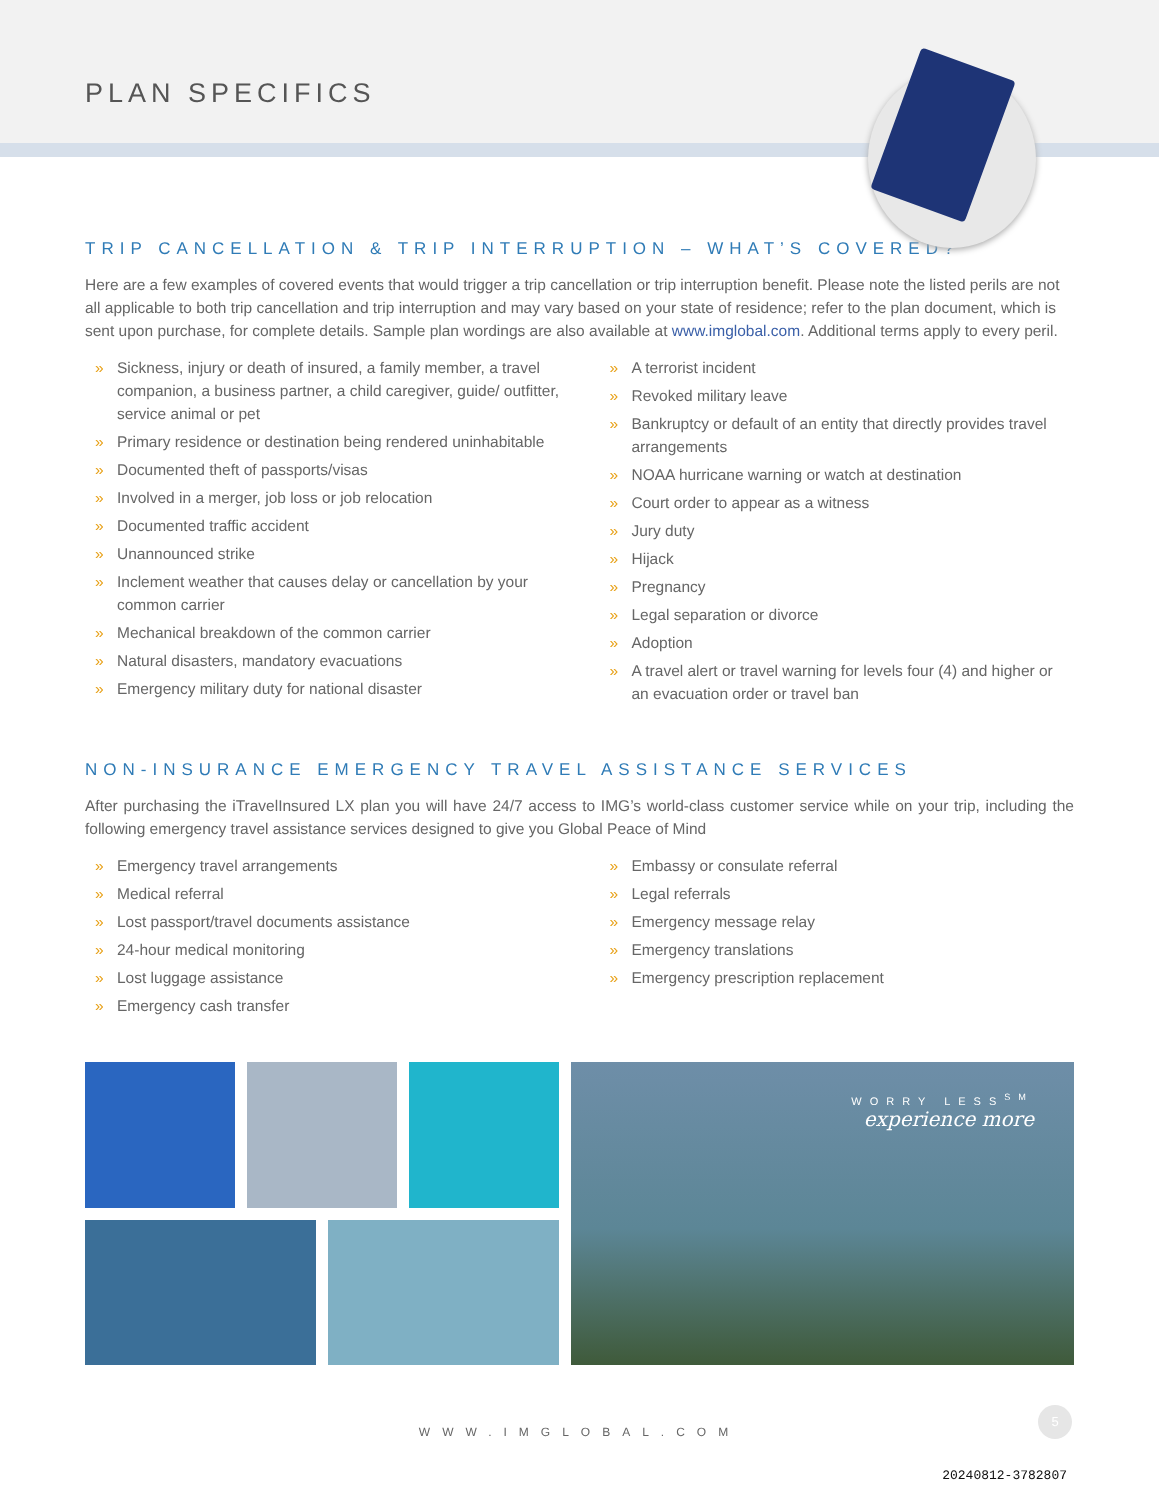PLAN SPECIFICS
TRIP CANCELLATION & TRIP INTERRUPTION – WHAT’S COVERED?
Here are a few examples of covered events that would trigger a trip cancellation or trip interruption benefit. Please note the listed perils are not all applicable to both trip cancellation and trip interruption and may vary based on your state of residence; refer to the plan document, which is sent upon purchase, for complete details. Sample plan wordings are also available at www.imglobal.com. Additional terms apply to every peril.
» Sickness, injury or death of insured, a family member, a travel companion, a business partner, a child caregiver, guide/ outfitter, service animal or pet
» Primary residence or destination being rendered uninhabitable
» Documented theft of passports/visas
» Involved in a merger, job loss or job relocation
» Documented traffic accident
» Unannounced strike
» Inclement weather that causes delay or cancellation by your common carrier
» Mechanical breakdown of the common carrier
» Natural disasters, mandatory evacuations
» Emergency military duty for national disaster
» A terrorist incident
» Revoked military leave
» Bankruptcy or default of an entity that directly provides travel arrangements
» NOAA hurricane warning or watch at destination
» Court order to appear as a witness
» Jury duty
» Hijack
» Pregnancy
» Legal separation or divorce
» Adoption
» A travel alert or travel warning for levels four (4) and higher or an evacuation order or travel ban
NON-INSURANCE EMERGENCY TRAVEL ASSISTANCE SERVICES
After purchasing the iTravelInsured LX plan you will have 24/7 access to IMG’s world-class customer service while on your trip, including the following emergency travel assistance services designed to give you Global Peace of Mind
» Emergency travel arrangements
» Medical referral
» Lost passport/travel documents assistance
» 24-hour medical monitoring
» Lost luggage assistance
» Emergency cash transfer
» Embassy or consulate referral
» Legal referrals
» Emergency message relay
» Emergency translations
» Emergency prescription replacement
WORRY LESS<sup>SM</sup>
experience more
WWW.IMGLOBAL.COM
5
20240812-3782807